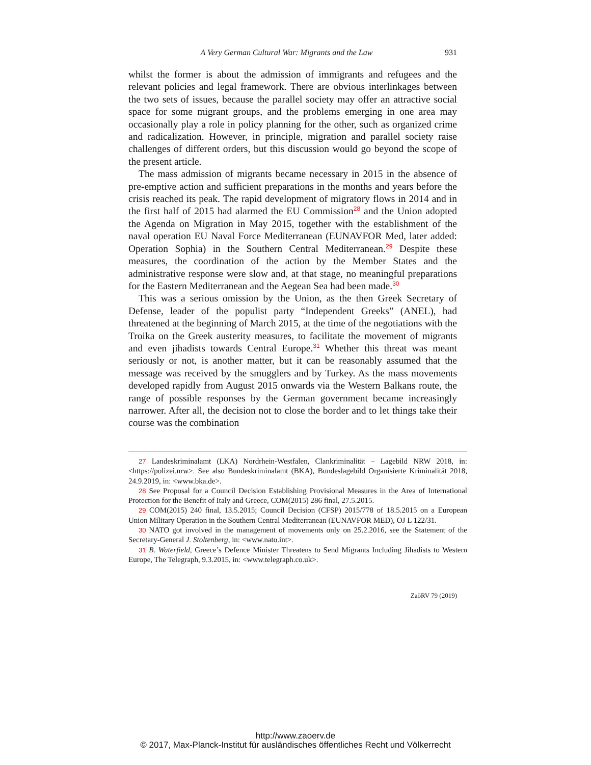A Very German Cultural War: Migrants and the Law 931
whilst the former is about the admission of immigrants and refugees and the relevant policies and legal framework. There are obvious interlinkages between the two sets of issues, because the parallel society may offer an attractive social space for some migrant groups, and the problems emerging in one area may occasionally play a role in policy planning for the other, such as organized crime and radicalization. However, in principle, migration and parallel society raise challenges of different orders, but this discussion would go beyond the scope of the present article.
The mass admission of migrants became necessary in 2015 in the absence of pre-emptive action and sufficient preparations in the months and years before the crisis reached its peak. The rapid development of migratory flows in 2014 and in the first half of 2015 had alarmed the EU Commission<sup>28</sup> and the Union adopted the Agenda on Migration in May 2015, together with the establishment of the naval operation EU Naval Force Mediterranean (EUNAVFOR Med, later added: Operation Sophia) in the Southern Central Mediterranean.<sup>29</sup> Despite these measures, the coordination of the action by the Member States and the administrative response were slow and, at that stage, no meaningful preparations for the Eastern Mediterranean and the Aegean Sea had been made.<sup>30</sup>
This was a serious omission by the Union, as the then Greek Secretary of Defense, leader of the populist party “Independent Greeks” (ANEL), had threatened at the beginning of March 2015, at the time of the negotiations with the Troika on the Greek austerity measures, to facilitate the movement of migrants and even jihadists towards Central Europe.<sup>31</sup> Whether this threat was meant seriously or not, is another matter, but it can be reasonably assumed that the message was received by the smugglers and by Turkey. As the mass movements developed rapidly from August 2015 onwards via the Western Balkans route, the range of possible responses by the German government became increasingly narrower. After all, the decision not to close the border and to let things take their course was the combination
27 Landeskriminalamt (LKA) Nordrhein-Westfalen, Clankriminalität – Lagebild NRW 2018, in: <https://polizei.nrw>. See also Bundeskriminalamt (BKA), Bundeslagebild Organisierte Kriminalität 2018, 24.9.2019, in: <www.bka.de>.
28 See Proposal for a Council Decision Establishing Provisional Measures in the Area of International Protection for the Benefit of Italy and Greece, COM(2015) 286 final, 27.5.2015.
29 COM(2015) 240 final, 13.5.2015; Council Decision (CFSP) 2015/778 of 18.5.2015 on a European Union Military Operation in the Southern Central Mediterranean (EUNAVFOR MED), OJ L 122/31.
30 NATO got involved in the management of movements only on 25.2.2016, see the Statement of the Secretary-General J. Stoltenberg, in: <www.nato.int>.
31 B. Waterfield, Greece’s Defence Minister Threatens to Send Migrants Including Jihadists to Western Europe, The Telegraph, 9.3.2015, in: <www.telegraph.co.uk>.
ZaöRV 79 (2019)
http://www.zaoerv.de
© 2017, Max-Planck-Institut für ausländisches öffentliches Recht und Völkerrecht